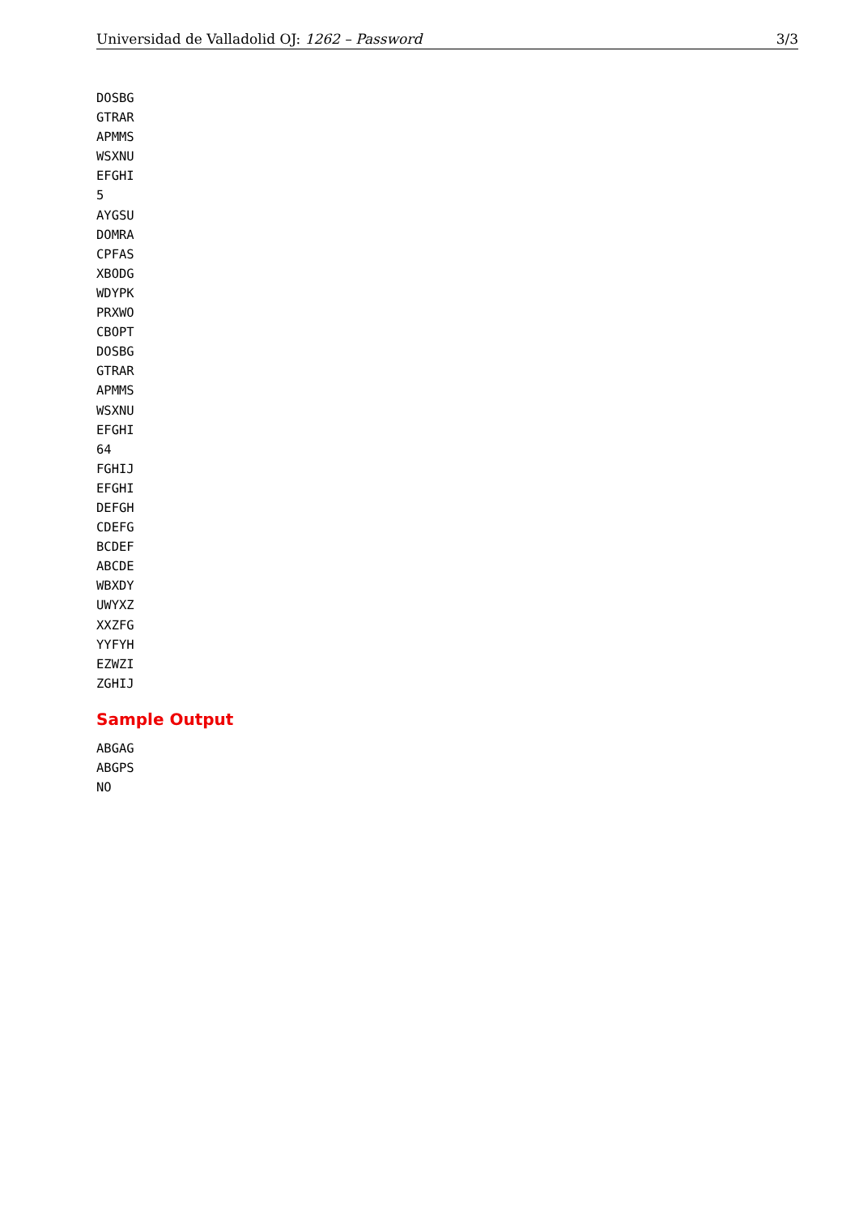Universidad de Valladolid OJ: 1262 – Password 3/3
DOSBG
GTRAR
APMMS
WSXNU
EFGHI
5
AYGSU
DOMRA
CPFAS
XBODG
WDYPK
PRXWO
CBOPT
DOSBG
GTRAR
APMMS
WSXNU
EFGHI
64
FGHIJ
EFGHI
DEFGH
CDEFG
BCDEF
ABCDE
WBXDY
UWYXZ
XXZFG
YYFYH
EZWZI
ZGHIJ
Sample Output
ABGAG
ABGPS
NO